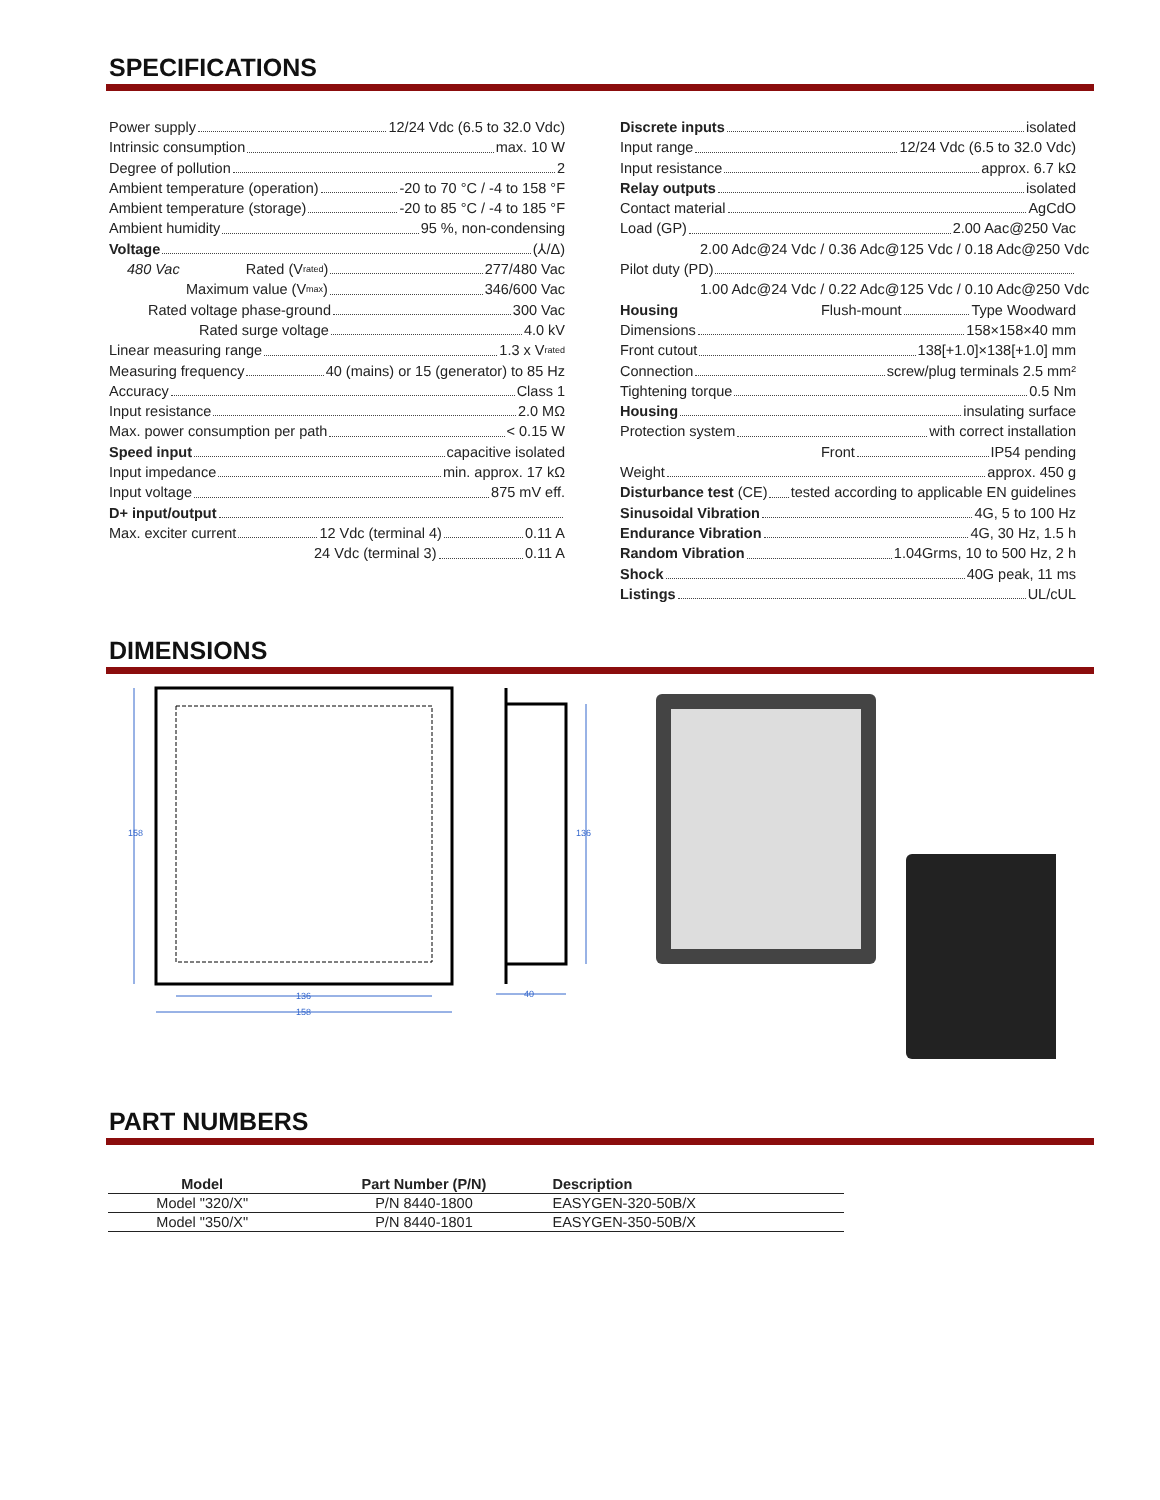SPECIFICATIONS
Power supply 12/24 Vdc (6.5 to 32.0 Vdc)
Intrinsic consumption max. 10 W
Degree of pollution 2
Ambient temperature (operation) -20 to 70 °C / -4 to 158 °F
Ambient temperature (storage) -20 to 85 °C / -4 to 185 °F
Ambient humidity 95 %, non-condensing
Voltage (⅄/Δ)
480 Vac Rated (V<sub>rated</sub>) 277/480 Vac
Maximum value (V<sub>max</sub>) 346/600 Vac
Rated voltage phase-ground 300 Vac
Rated surge voltage 4.0 kV
Linear measuring range 1.3 x V<sub>rated</sub>
Measuring frequency 40 (mains) or 15 (generator) to 85 Hz
Accuracy Class 1
Input resistance 2.0 MΩ
Max. power consumption per path < 0.15 W
Speed input capacitive isolated
Input impedance min. approx. 17 kΩ
Input voltage 875 mV eff.
D+ input/output
Max. exciter current 12 Vdc (terminal 4) 0.11 A
24 Vdc (terminal 3) 0.11 A
Discrete inputs isolated
Input range 12/24 Vdc (6.5 to 32.0 Vdc)
Input resistance approx. 6.7 kΩ
Relay outputs isolated
Contact material AgCdO
Load (GP) 2.00 Aac@250 Vac
2.00 Adc@24 Vdc / 0.36 Adc@125 Vdc / 0.18 Adc@250 Vdc
Pilot duty (PD)
1.00 Adc@24 Vdc / 0.22 Adc@125 Vdc / 0.10 Adc@250 Vdc
Housing Flush-mount Type Woodward
Dimensions 158×158×40 mm
Front cutout 138[+1.0]×138[+1.0] mm
Connection screw/plug terminals 2.5 mm²
Tightening torque 0.5 Nm
Housing insulating surface
Protection system with correct installation
Front IP54 pending
Weight approx. 450 g
Disturbance test (CE) tested according to applicable EN guidelines
Sinusoidal Vibration 4G, 5 to 100 Hz
Endurance Vibration 4G, 30 Hz, 1.5 h
Random Vibration 1.04Grms, 10 to 500 Hz, 2 h
Shock 40G peak, 11 ms
Listings UL/cUL
DIMENSIONS
158
136
158
136
40
PART NUMBERS
| Model | Part Number (P/N) | Description |
| --- | --- | --- |
| Model "320/X" | P/N 8440-1800 | EASYGEN-320-50B/X |
| Model "350/X" | P/N 8440-1801 | EASYGEN-350-50B/X |